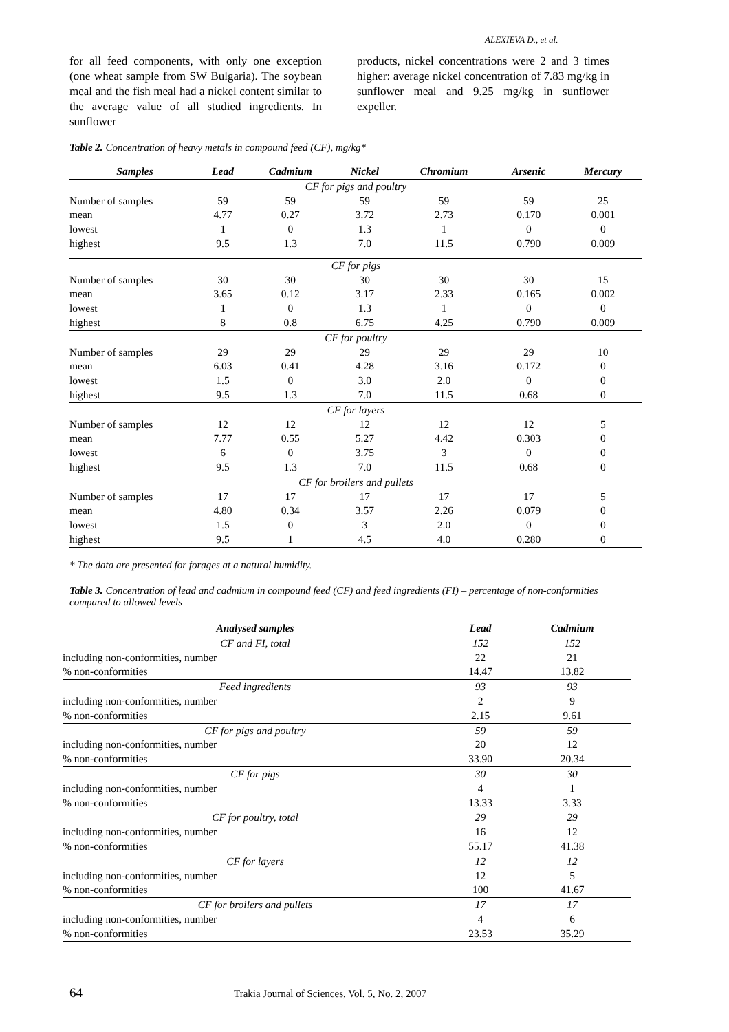ALEXIEVA D., et al.
for all feed components, with only one exception (one wheat sample from SW Bulgaria). The soybean meal and the fish meal had a nickel content similar to the average value of all studied ingredients. In sunflower
products, nickel concentrations were 2 and 3 times higher: average nickel concentration of 7.83 mg/kg in sunflower meal and 9.25 mg/kg in sunflower expeller.
Table 2. Concentration of heavy metals in compound feed (CF), mg/kg*
| Samples | Lead | Cadmium | Nickel | Chromium | Arsenic | Mercury |
| --- | --- | --- | --- | --- | --- | --- |
| CF for pigs and poultry | | | | | | |
| Number of samples | 59 | 59 | 59 | 59 | 59 | 25 |
| mean | 4.77 | 0.27 | 3.72 | 2.73 | 0.170 | 0.001 |
| lowest | 1 | 0 | 1.3 | 1 | 0 | 0 |
| highest | 9.5 | 1.3 | 7.0 | 11.5 | 0.790 | 0.009 |
| CF for pigs | | | | | | |
| Number of samples | 30 | 30 | 30 | 30 | 30 | 15 |
| mean | 3.65 | 0.12 | 3.17 | 2.33 | 0.165 | 0.002 |
| lowest | 1 | 0 | 1.3 | 1 | 0 | 0 |
| highest | 8 | 0.8 | 6.75 | 4.25 | 0.790 | 0.009 |
| CF for poultry | | | | | | |
| Number of samples | 29 | 29 | 29 | 29 | 29 | 10 |
| mean | 6.03 | 0.41 | 4.28 | 3.16 | 0.172 | 0 |
| lowest | 1.5 | 0 | 3.0 | 2.0 | 0 | 0 |
| highest | 9.5 | 1.3 | 7.0 | 11.5 | 0.68 | 0 |
| CF for layers | | | | | | |
| Number of samples | 12 | 12 | 12 | 12 | 12 | 5 |
| mean | 7.77 | 0.55 | 5.27 | 4.42 | 0.303 | 0 |
| lowest | 6 | 0 | 3.75 | 3 | 0 | 0 |
| highest | 9.5 | 1.3 | 7.0 | 11.5 | 0.68 | 0 |
| CF for broilers and pullets | | | | | | |
| Number of samples | 17 | 17 | 17 | 17 | 17 | 5 |
| mean | 4.80 | 0.34 | 3.57 | 2.26 | 0.079 | 0 |
| lowest | 1.5 | 0 | 3 | 2.0 | 0 | 0 |
| highest | 9.5 | 1 | 4.5 | 4.0 | 0.280 | 0 |
* The data are presented for forages at a natural humidity.
Table 3. Concentration of lead and cadmium in compound feed (CF) and feed ingredients (FI) – percentage of non-conformities compared to allowed levels
| Analysed samples | Lead | Cadmium |
| --- | --- | --- |
| CF and FI, total | 152 | 152 |
| including non-conformities, number | 22 | 21 |
| % non-conformities | 14.47 | 13.82 |
| Feed ingredients | 93 | 93 |
| including non-conformities, number | 2 | 9 |
| % non-conformities | 2.15 | 9.61 |
| CF for pigs and poultry | 59 | 59 |
| including non-conformities, number | 20 | 12 |
| % non-conformities | 33.90 | 20.34 |
| CF for pigs | 30 | 30 |
| including non-conformities, number | 4 | 1 |
| % non-conformities | 13.33 | 3.33 |
| CF for poultry, total | 29 | 29 |
| including non-conformities, number | 16 | 12 |
| % non-conformities | 55.17 | 41.38 |
| CF for layers | 12 | 12 |
| including non-conformities, number | 12 | 5 |
| % non-conformities | 100 | 41.67 |
| CF for broilers and pullets | 17 | 17 |
| including non-conformities, number | 4 | 6 |
| % non-conformities | 23.53 | 35.29 |
64 Trakia Journal of Sciences, Vol. 5, No. 2, 2007